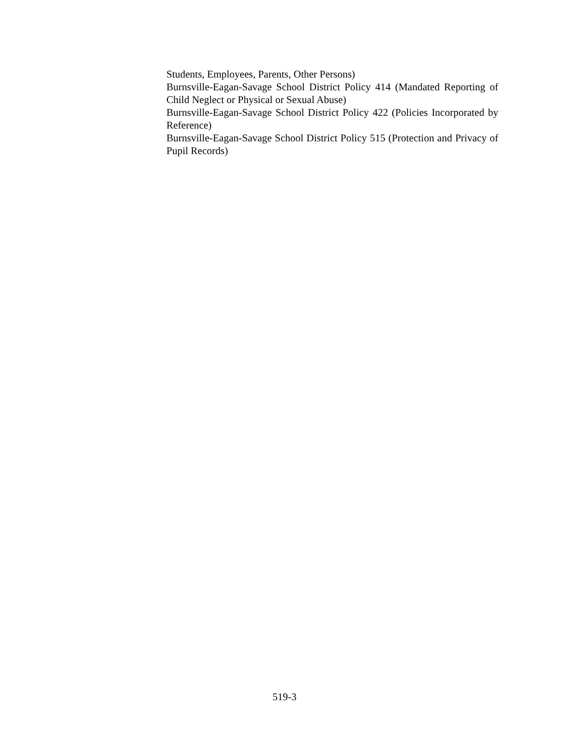Students, Employees, Parents, Other Persons)
Burnsville-Eagan-Savage School District Policy 414 (Mandated Reporting of Child Neglect or Physical or Sexual Abuse)
Burnsville-Eagan-Savage School District Policy 422 (Policies Incorporated by Reference)
Burnsville-Eagan-Savage School District Policy 515 (Protection and Privacy of Pupil Records)
519-3